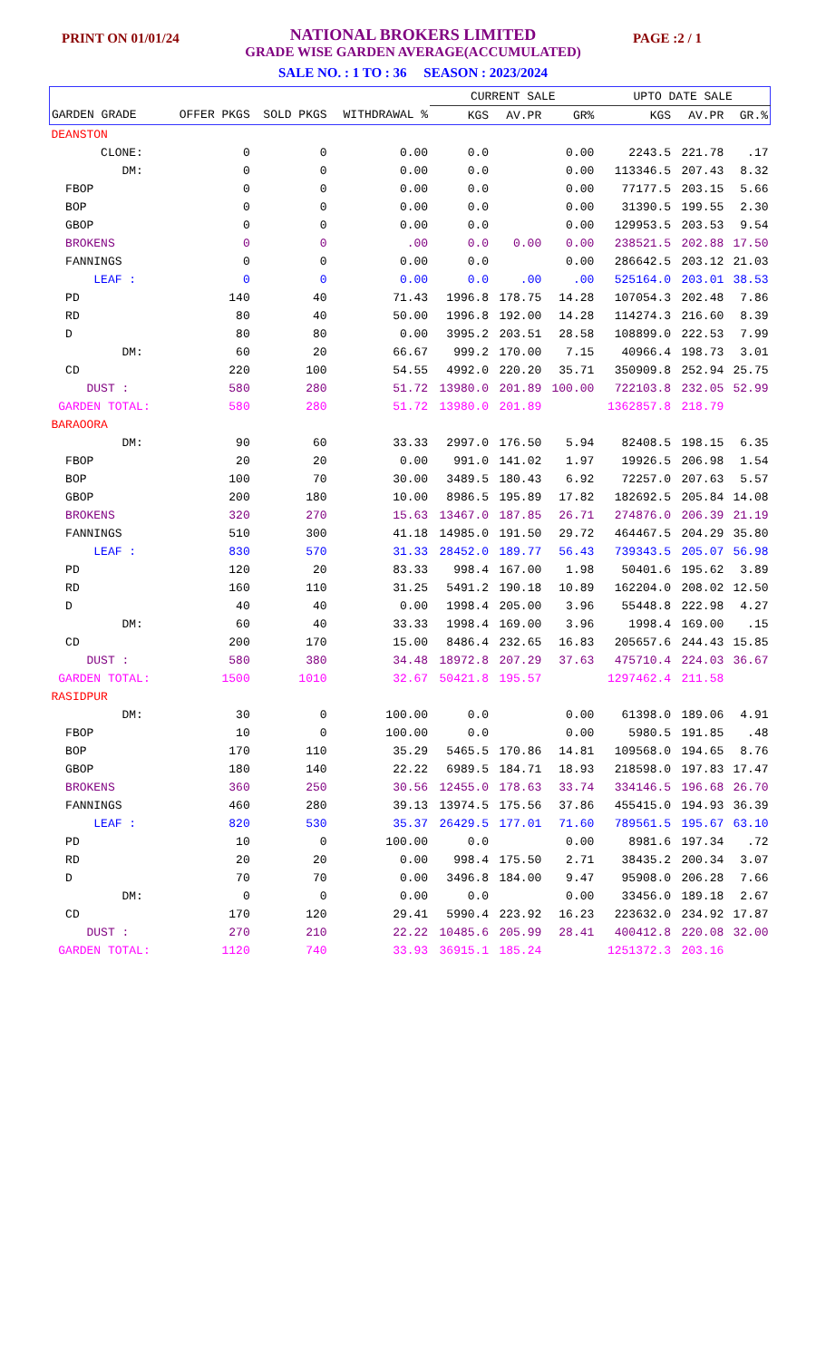PRINT ON 01/01/24 PAGE :2 / 1
NATIONAL BROKERS LIMITED
GRADE WISE GARDEN AVERAGE(ACCUMULATED)
SALE NO. : 1 TO : 36 SEASON : 2023/2024
| | | | | CURRENT SALE | | | UPTO DATE SALE | | |
| --- | --- | --- | --- | --- | --- | --- | --- | --- | --- |
| GARDEN GRADE | OFFER PKGS | SOLD PKGS | WITHDRAWAL % | KGS | AV.PR | GR% | KGS | AV.PR | GR.% |
| DEANSTON | | | | | | | | | |
| CLONE: | 0 | 0 | 0.00 | 0.0 | | 0.00 | 2243.5 | 221.78 | .17 |
| DM: | 0 | 0 | 0.00 | 0.0 | | 0.00 | 113346.5 | 207.43 | 8.32 |
| FBOP | 0 | 0 | 0.00 | 0.0 | | 0.00 | 77177.5 | 203.15 | 5.66 |
| BOP | 0 | 0 | 0.00 | 0.0 | | 0.00 | 31390.5 | 199.55 | 2.30 |
| GBOP | 0 | 0 | 0.00 | 0.0 | | 0.00 | 129953.5 | 203.53 | 9.54 |
| BROKENS | 0 | 0 | .00 | 0.0 | 0.00 | 0.00 | 238521.5 | 202.88 | 17.50 |
| FANNINGS | 0 | 0 | 0.00 | 0.0 | | 0.00 | 286642.5 | 203.12 | 21.03 |
| LEAF : | 0 | 0 | 0.00 | 0.0 | .00 | .00 | 525164.0 | 203.01 | 38.53 |
| PD | 140 | 40 | 71.43 | 1996.8 | 178.75 | 14.28 | 107054.3 | 202.48 | 7.86 |
| RD | 80 | 40 | 50.00 | 1996.8 | 192.00 | 14.28 | 114274.3 | 216.60 | 8.39 |
| D | 80 | 80 | 0.00 | 3995.2 | 203.51 | 28.58 | 108899.0 | 222.53 | 7.99 |
| DM: | 60 | 20 | 66.67 | 999.2 | 170.00 | 7.15 | 40966.4 | 198.73 | 3.01 |
| CD | 220 | 100 | 54.55 | 4992.0 | 220.20 | 35.71 | 350909.8 | 252.94 | 25.75 |
| DUST : | 580 | 280 | 51.72 | 13980.0 | 201.89 | 100.00 | 722103.8 | 232.05 | 52.99 |
| GARDEN TOTAL: | 580 | 280 | 51.72 | 13980.0 | 201.89 | | 1362857.8 | 218.79 | |
| BARAOORA | | | | | | | | | |
| DM: | 90 | 60 | 33.33 | 2997.0 | 176.50 | 5.94 | 82408.5 | 198.15 | 6.35 |
| FBOP | 20 | 20 | 0.00 | 991.0 | 141.02 | 1.97 | 19926.5 | 206.98 | 1.54 |
| BOP | 100 | 70 | 30.00 | 3489.5 | 180.43 | 6.92 | 72257.0 | 207.63 | 5.57 |
| GBOP | 200 | 180 | 10.00 | 8986.5 | 195.89 | 17.82 | 182692.5 | 205.84 | 14.08 |
| BROKENS | 320 | 270 | 15.63 | 13467.0 | 187.85 | 26.71 | 274876.0 | 206.39 | 21.19 |
| FANNINGS | 510 | 300 | 41.18 | 14985.0 | 191.50 | 29.72 | 464467.5 | 204.29 | 35.80 |
| LEAF : | 830 | 570 | 31.33 | 28452.0 | 189.77 | 56.43 | 739343.5 | 205.07 | 56.98 |
| PD | 120 | 20 | 83.33 | 998.4 | 167.00 | 1.98 | 50401.6 | 195.62 | 3.89 |
| RD | 160 | 110 | 31.25 | 5491.2 | 190.18 | 10.89 | 162204.0 | 208.02 | 12.50 |
| D | 40 | 40 | 0.00 | 1998.4 | 205.00 | 3.96 | 55448.8 | 222.98 | 4.27 |
| DM: | 60 | 40 | 33.33 | 1998.4 | 169.00 | 3.96 | 1998.4 | 169.00 | .15 |
| CD | 200 | 170 | 15.00 | 8486.4 | 232.65 | 16.83 | 205657.6 | 244.43 | 15.85 |
| DUST : | 580 | 380 | 34.48 | 18972.8 | 207.29 | 37.63 | 475710.4 | 224.03 | 36.67 |
| GARDEN TOTAL: | 1500 | 1010 | 32.67 | 50421.8 | 195.57 | | 1297462.4 | 211.58 | |
| RASIDPUR | | | | | | | | | |
| DM: | 30 | 0 | 100.00 | 0.0 | | 0.00 | 61398.0 | 189.06 | 4.91 |
| FBOP | 10 | 0 | 100.00 | 0.0 | | 0.00 | 5980.5 | 191.85 | .48 |
| BOP | 170 | 110 | 35.29 | 5465.5 | 170.86 | 14.81 | 109568.0 | 194.65 | 8.76 |
| GBOP | 180 | 140 | 22.22 | 6989.5 | 184.71 | 18.93 | 218598.0 | 197.83 | 17.47 |
| BROKENS | 360 | 250 | 30.56 | 12455.0 | 178.63 | 33.74 | 334146.5 | 196.68 | 26.70 |
| FANNINGS | 460 | 280 | 39.13 | 13974.5 | 175.56 | 37.86 | 455415.0 | 194.93 | 36.39 |
| LEAF : | 820 | 530 | 35.37 | 26429.5 | 177.01 | 71.60 | 789561.5 | 195.67 | 63.10 |
| PD | 10 | 0 | 100.00 | 0.0 | | 0.00 | 8981.6 | 197.34 | .72 |
| RD | 20 | 20 | 0.00 | 998.4 | 175.50 | 2.71 | 38435.2 | 200.34 | 3.07 |
| D | 70 | 70 | 0.00 | 3496.8 | 184.00 | 9.47 | 95908.0 | 206.28 | 7.66 |
| DM: | 0 | 0 | 0.00 | 0.0 | | 0.00 | 33456.0 | 189.18 | 2.67 |
| CD | 170 | 120 | 29.41 | 5990.4 | 223.92 | 16.23 | 223632.0 | 234.92 | 17.87 |
| DUST : | 270 | 210 | 22.22 | 10485.6 | 205.99 | 28.41 | 400412.8 | 220.08 | 32.00 |
| GARDEN TOTAL: | 1120 | 740 | 33.93 | 36915.1 | 185.24 | | 1251372.3 | 203.16 | |